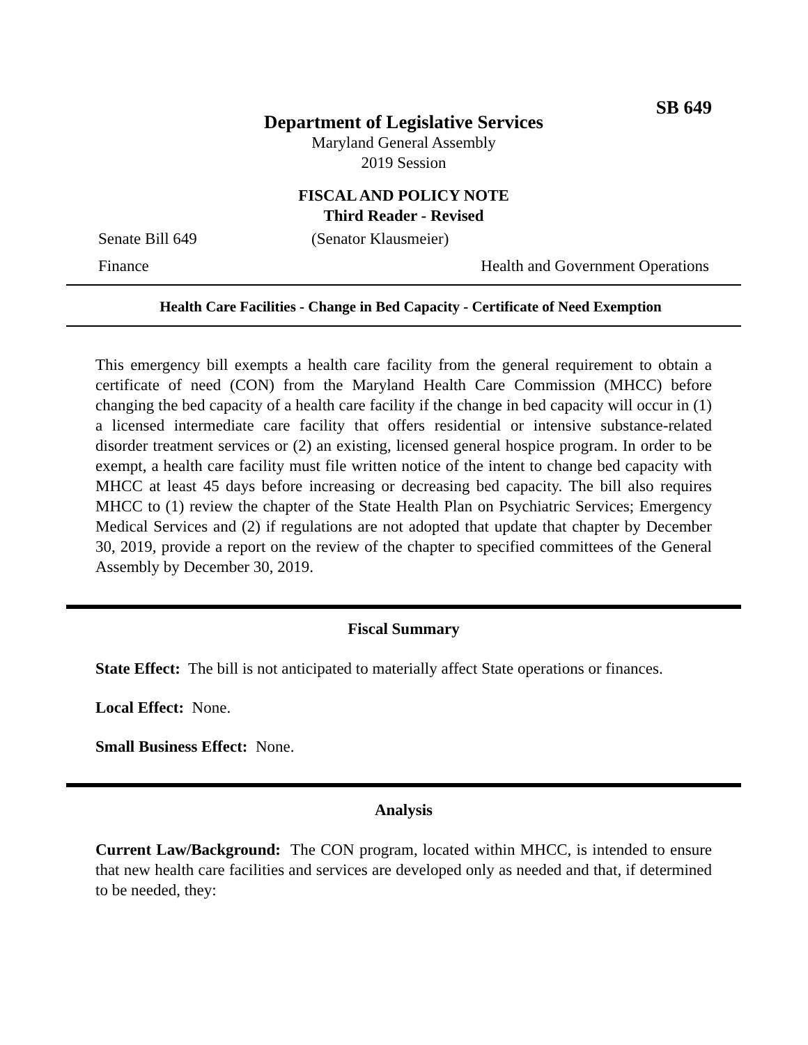SB 649
Department of Legislative Services
Maryland General Assembly
2019 Session
FISCAL AND POLICY NOTE
Third Reader - Revised
Senate Bill 649 (Senator Klausmeier)
Finance Health and Government Operations
Health Care Facilities - Change in Bed Capacity - Certificate of Need Exemption
This emergency bill exempts a health care facility from the general requirement to obtain a certificate of need (CON) from the Maryland Health Care Commission (MHCC) before changing the bed capacity of a health care facility if the change in bed capacity will occur in (1) a licensed intermediate care facility that offers residential or intensive substance-related disorder treatment services or (2) an existing, licensed general hospice program. In order to be exempt, a health care facility must file written notice of the intent to change bed capacity with MHCC at least 45 days before increasing or decreasing bed capacity. The bill also requires MHCC to (1) review the chapter of the State Health Plan on Psychiatric Services; Emergency Medical Services and (2) if regulations are not adopted that update that chapter by December 30, 2019, provide a report on the review of the chapter to specified committees of the General Assembly by December 30, 2019.
Fiscal Summary
State Effect: The bill is not anticipated to materially affect State operations or finances.
Local Effect: None.
Small Business Effect: None.
Analysis
Current Law/Background: The CON program, located within MHCC, is intended to ensure that new health care facilities and services are developed only as needed and that, if determined to be needed, they: